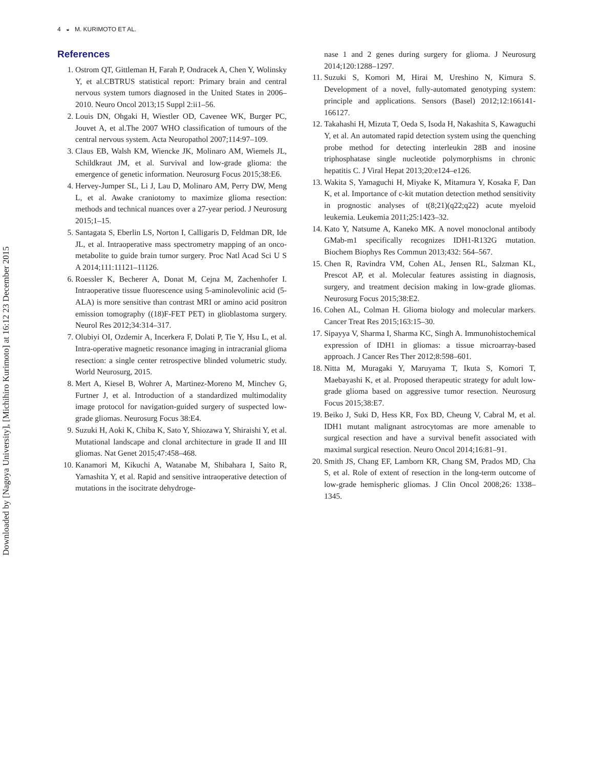Downloaded by [Nagoya University], [Michihiro Kurimoto] at 16:12 23 December 2015
4 ◒ M. KURIMOTO ET AL.
References
1. Ostrom QT, Gittleman H, Farah P, Ondracek A, Chen Y, Wolinsky Y, et al.CBTRUS statistical report: Primary brain and central nervous system tumors diagnosed in the United States in 2006–2010. Neuro Oncol 2013;15 Suppl 2:ii1–56.
2. Louis DN, Ohgaki H, Wiestler OD, Cavenee WK, Burger PC, Jouvet A, et al.The 2007 WHO classification of tumours of the central nervous system. Acta Neuropathol 2007;114:97–109.
3. Claus EB, Walsh KM, Wiencke JK, Molinaro AM, Wiemels JL, Schildkraut JM, et al. Survival and low-grade glioma: the emergence of genetic information. Neurosurg Focus 2015;38:E6.
4. Hervey-Jumper SL, Li J, Lau D, Molinaro AM, Perry DW, Meng L, et al. Awake craniotomy to maximize glioma resection: methods and technical nuances over a 27-year period. J Neurosurg 2015;1–15.
5. Santagata S, Eberlin LS, Norton I, Calligaris D, Feldman DR, Ide JL, et al. Intraoperative mass spectrometry mapping of an onco-metabolite to guide brain tumor surgery. Proc Natl Acad Sci U S A 2014;111:11121–11126.
6. Roessler K, Becherer A, Donat M, Cejna M, Zachenhofer I. Intraoperative tissue fluorescence using 5-aminolevolinic acid (5-ALA) is more sensitive than contrast MRI or amino acid positron emission tomography ((18)F-FET PET) in glioblastoma surgery. Neurol Res 2012;34:314–317.
7. Olubiyi OI, Ozdemir A, Incerkera F, Dolati P, Tie Y, Hsu L, et al. Intra-operative magnetic resonance imaging in intracranial glioma resection: a single center retrospective blinded volumetric study. World Neurosurg, 2015.
8. Mert A, Kiesel B, Wohrer A, Martinez-Moreno M, Minchev G, Furtner J, et al. Introduction of a standardized multimodality image protocol for navigation-guided surgery of suspected low-grade gliomas. Neurosurg Focus 38:E4.
9. Suzuki H, Aoki K, Chiba K, Sato Y, Shiozawa Y, Shiraishi Y, et al. Mutational landscape and clonal architecture in grade II and III gliomas. Nat Genet 2015;47:458–468.
10. Kanamori M, Kikuchi A, Watanabe M, Shibahara I, Saito R, Yamashita Y, et al. Rapid and sensitive intraoperative detection of mutations in the isocitrate dehydroge-
nase 1 and 2 genes during surgery for glioma. J Neurosurg 2014;120:1288–1297.
11. Suzuki S, Komori M, Hirai M, Ureshino N, Kimura S. Development of a novel, fully-automated genotyping system: principle and applications. Sensors (Basel) 2012;12:166141-166127.
12. Takahashi H, Mizuta T, Oeda S, Isoda H, Nakashita S, Kawaguchi Y, et al. An automated rapid detection system using the quenching probe method for detecting interleukin 28B and inosine triphosphatase single nucleotide polymorphisms in chronic hepatitis C. J Viral Hepat 2013;20:e124–e126.
13. Wakita S, Yamaguchi H, Miyake K, Mitamura Y, Kosaka F, Dan K, et al. Importance of c-kit mutation detection method sensitivity in prognostic analyses of t(8;21)(q22;q22) acute myeloid leukemia. Leukemia 2011;25:1423–32.
14. Kato Y, Natsume A, Kaneko MK. A novel monoclonal antibody GMab-m1 specifically recognizes IDH1-R132G mutation. Biochem Biophys Res Commun 2013;432: 564–567.
15. Chen R, Ravindra VM, Cohen AL, Jensen RL, Salzman KL, Prescot AP, et al. Molecular features assisting in diagnosis, surgery, and treatment decision making in low-grade gliomas. Neurosurg Focus 2015;38:E2.
16. Cohen AL, Colman H. Glioma biology and molecular markers. Cancer Treat Res 2015;163:15–30.
17. Sipayya V, Sharma I, Sharma KC, Singh A. Immunohistochemical expression of IDH1 in gliomas: a tissue microarray-based approach. J Cancer Res Ther 2012;8:598–601.
18. Nitta M, Muragaki Y, Maruyama T, Ikuta S, Komori T, Maebayashi K, et al. Proposed therapeutic strategy for adult low-grade glioma based on aggressive tumor resection. Neurosurg Focus 2015;38:E7.
19. Beiko J, Suki D, Hess KR, Fox BD, Cheung V, Cabral M, et al. IDH1 mutant malignant astrocytomas are more amenable to surgical resection and have a survival benefit associated with maximal surgical resection. Neuro Oncol 2014;16:81–91.
20. Smith JS, Chang EF, Lamborn KR, Chang SM, Prados MD, Cha S, et al. Role of extent of resection in the long-term outcome of low-grade hemispheric gliomas. J Clin Oncol 2008;26: 1338–1345.